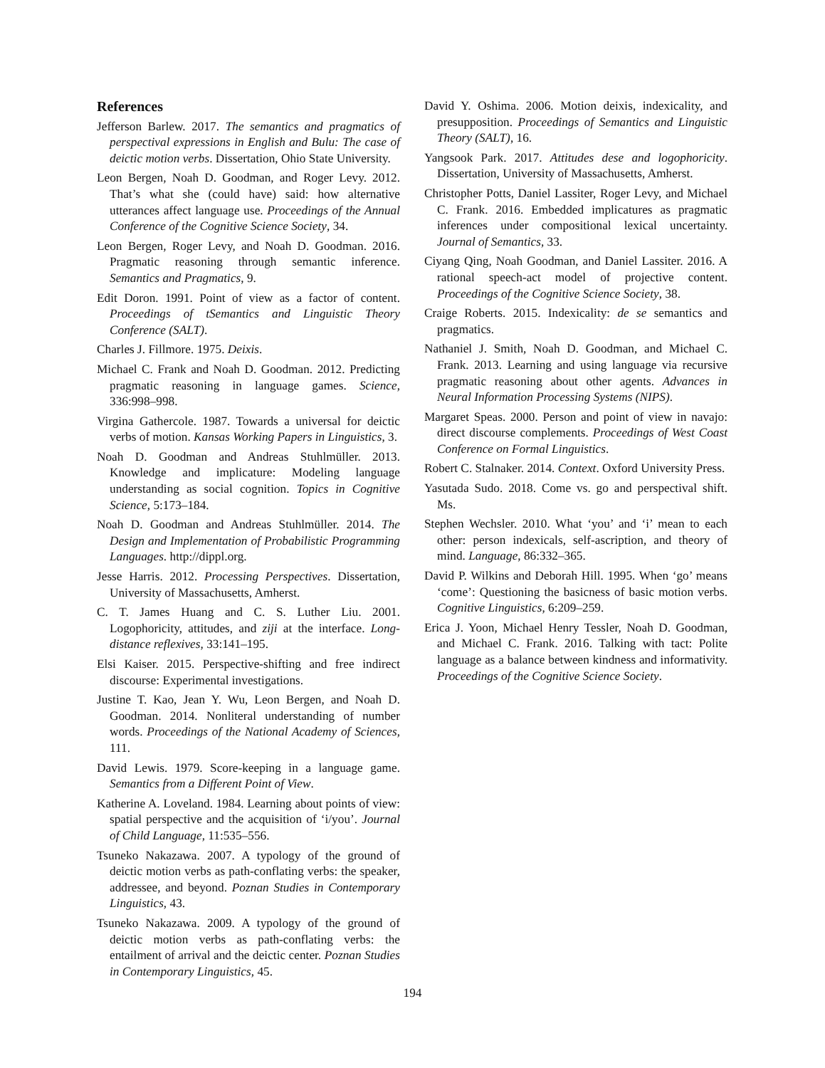References
Jefferson Barlew. 2017. The semantics and pragmatics of perspectival expressions in English and Bulu: The case of deictic motion verbs. Dissertation, Ohio State University.
Leon Bergen, Noah D. Goodman, and Roger Levy. 2012. That’s what she (could have) said: how alternative utterances affect language use. Proceedings of the Annual Conference of the Cognitive Science Society, 34.
Leon Bergen, Roger Levy, and Noah D. Goodman. 2016. Pragmatic reasoning through semantic inference. Semantics and Pragmatics, 9.
Edit Doron. 1991. Point of view as a factor of content. Proceedings of tSemantics and Linguistic Theory Conference (SALT).
Charles J. Fillmore. 1975. Deixis.
Michael C. Frank and Noah D. Goodman. 2012. Predicting pragmatic reasoning in language games. Science, 336:998–998.
Virgina Gathercole. 1987. Towards a universal for deictic verbs of motion. Kansas Working Papers in Linguistics, 3.
Noah D. Goodman and Andreas Stuhlmüller. 2013. Knowledge and implicature: Modeling language understanding as social cognition. Topics in Cognitive Science, 5:173–184.
Noah D. Goodman and Andreas Stuhlmüller. 2014. The Design and Implementation of Probabilistic Programming Languages. http://dippl.org.
Jesse Harris. 2012. Processing Perspectives. Dissertation, University of Massachusetts, Amherst.
C. T. James Huang and C. S. Luther Liu. 2001. Logophoricity, attitudes, and ziji at the interface. Long-distance reflexives, 33:141–195.
Elsi Kaiser. 2015. Perspective-shifting and free indirect discourse: Experimental investigations.
Justine T. Kao, Jean Y. Wu, Leon Bergen, and Noah D. Goodman. 2014. Nonliteral understanding of number words. Proceedings of the National Academy of Sciences, 111.
David Lewis. 1979. Score-keeping in a language game. Semantics from a Different Point of View.
Katherine A. Loveland. 1984. Learning about points of view: spatial perspective and the acquisition of ‘i/you’. Journal of Child Language, 11:535–556.
Tsuneko Nakazawa. 2007. A typology of the ground of deictic motion verbs as path-conflating verbs: the speaker, addressee, and beyond. Poznan Studies in Contemporary Linguistics, 43.
Tsuneko Nakazawa. 2009. A typology of the ground of deictic motion verbs as path-conflating verbs: the entailment of arrival and the deictic center. Poznan Studies in Contemporary Linguistics, 45.
David Y. Oshima. 2006. Motion deixis, indexicality, and presupposition. Proceedings of Semantics and Linguistic Theory (SALT), 16.
Yangsook Park. 2017. Attitudes dese and logophoricity. Dissertation, University of Massachusetts, Amherst.
Christopher Potts, Daniel Lassiter, Roger Levy, and Michael C. Frank. 2016. Embedded implicatures as pragmatic inferences under compositional lexical uncertainty. Journal of Semantics, 33.
Ciyang Qing, Noah Goodman, and Daniel Lassiter. 2016. A rational speech-act model of projective content. Proceedings of the Cognitive Science Society, 38.
Craige Roberts. 2015. Indexicality: de se semantics and pragmatics.
Nathaniel J. Smith, Noah D. Goodman, and Michael C. Frank. 2013. Learning and using language via recursive pragmatic reasoning about other agents. Advances in Neural Information Processing Systems (NIPS).
Margaret Speas. 2000. Person and point of view in navajo: direct discourse complements. Proceedings of West Coast Conference on Formal Linguistics.
Robert C. Stalnaker. 2014. Context. Oxford University Press.
Yasutada Sudo. 2018. Come vs. go and perspectival shift. Ms.
Stephen Wechsler. 2010. What ‘you’ and ‘i’ mean to each other: person indexicals, self-ascription, and theory of mind. Language, 86:332–365.
David P. Wilkins and Deborah Hill. 1995. When ‘go’ means ‘come’: Questioning the basicness of basic motion verbs. Cognitive Linguistics, 6:209–259.
Erica J. Yoon, Michael Henry Tessler, Noah D. Goodman, and Michael C. Frank. 2016. Talking with tact: Polite language as a balance between kindness and informativity. Proceedings of the Cognitive Science Society.
194